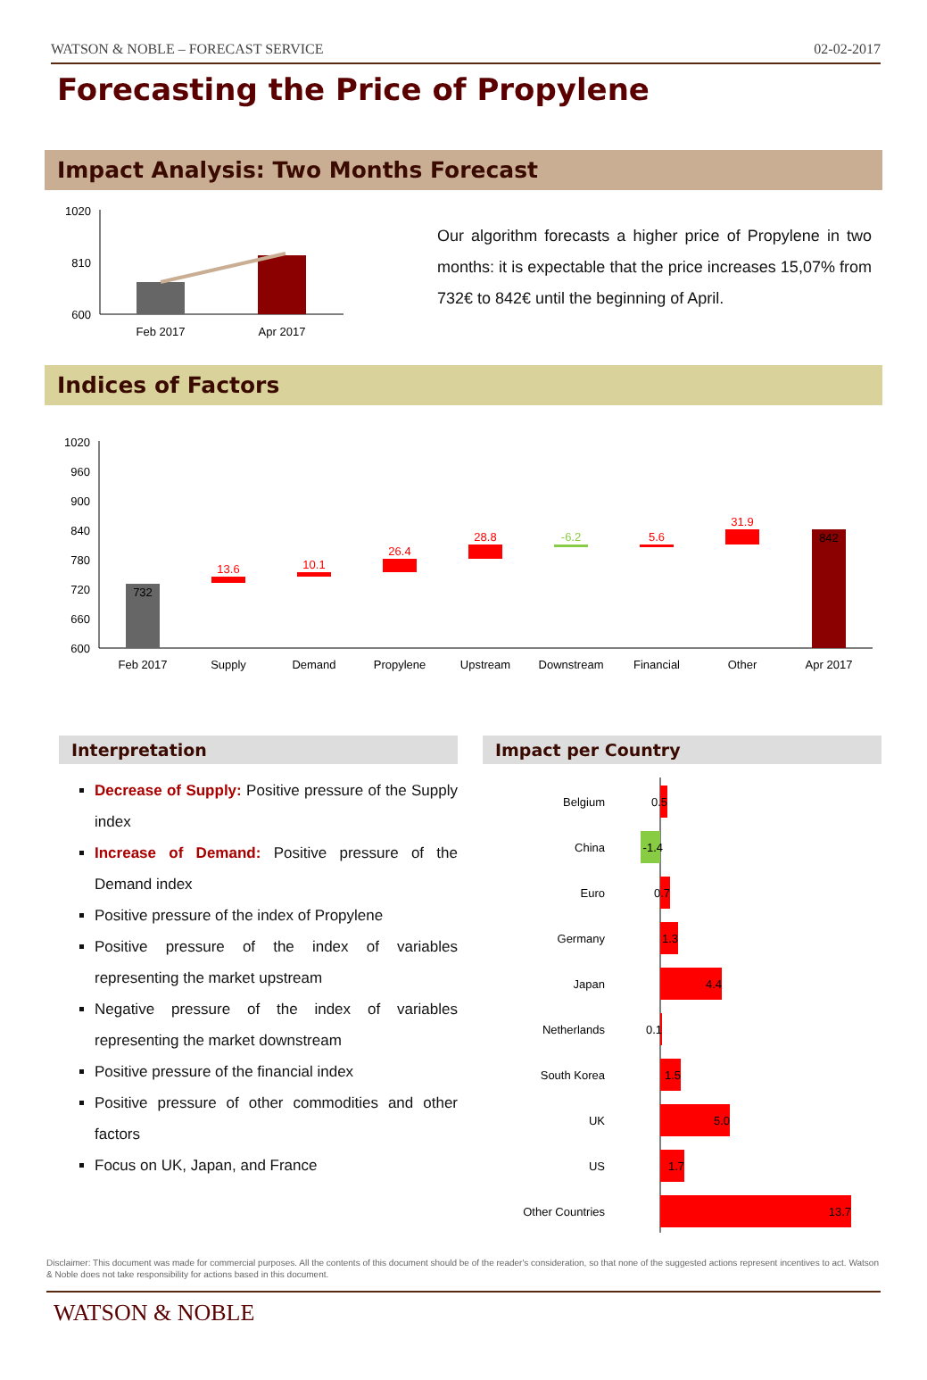WATSON & NOBLE – FORECAST SERVICE 02-02-2017
Forecasting the Price of Propylene
Impact Analysis: Two Months Forecast
1020
810
600
Feb 2017
Apr 2017
Our algorithm forecasts a higher price of Propylene in two months: it is expectable that the price increases 15,07% from 732€ to 842€ until the beginning of April.
Indices of Factors
1020
960
900
840
780
720
660
600
732
842
13.6
10.1
26.4
28.8
-6.2
5.6
31.9
Feb 2017
Supply
Demand
Propylene
Upstream
Downstream
Financial
Other
Apr 2017
Interpretation
Decrease of Supply: Positive pressure of the Supply index
Increase of Demand: Positive pressure of the Demand index
Positive pressure of the index of Propylene
Positive pressure of the index of variables representing the market upstream
Negative pressure of the index of variables representing the market downstream
Positive pressure of the financial index
Positive pressure of other commodities and other factors
Focus on UK, Japan, and France
Impact per Country
Belgium
China
Euro
Germany
Japan
Netherlands
South Korea
UK
US
Other Countries
0.5
-1.4
0.7
1.3
4.4
0.1
1.5
5.0
1.7
13.7
Disclaimer: This document was made for commercial purposes. All the contents of this document should be of the reader's consideration, so that none of the suggested actions represent incentives to act. Watson & Noble does not take responsibility for actions based in this document.
WATSON & NOBLE